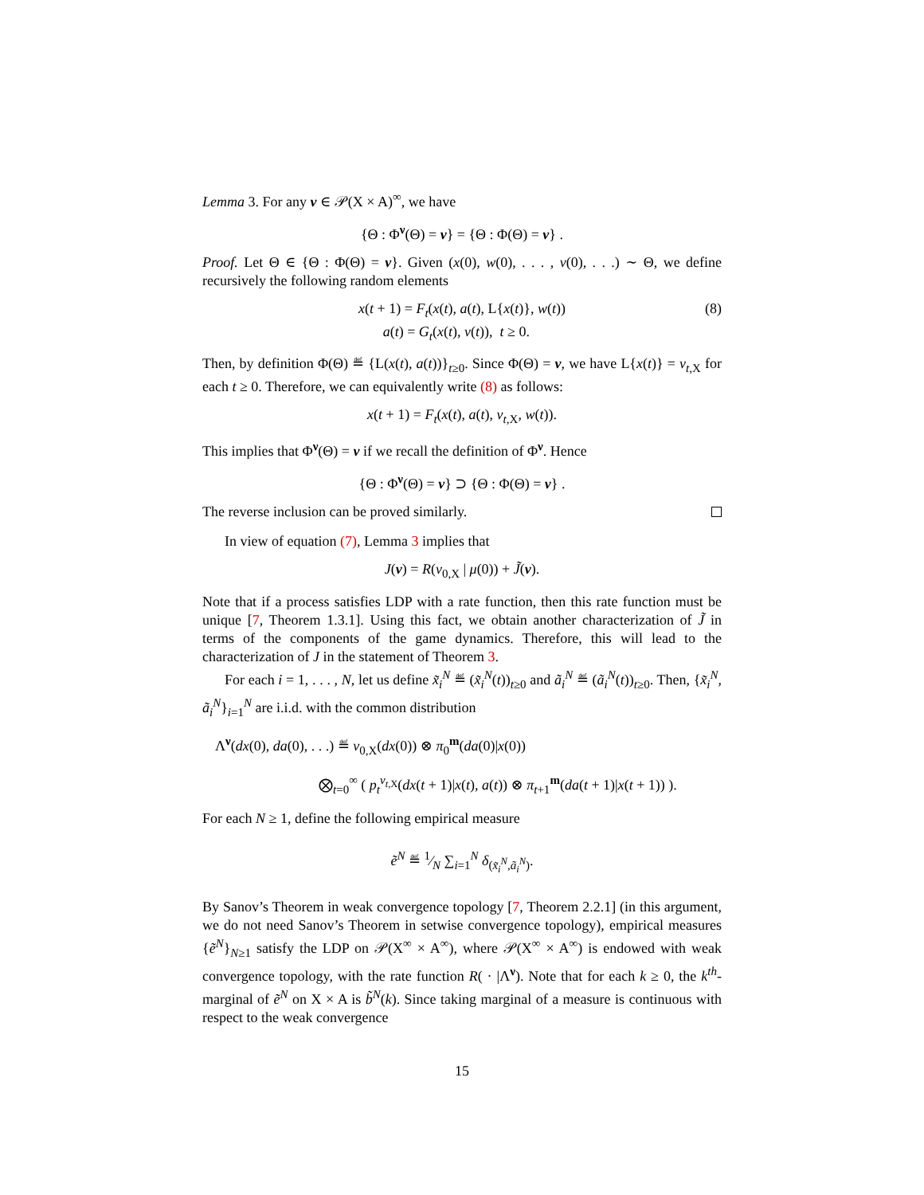Lemma 3. For any ν ∈ 𝒫(X × A)<sup>∞</sup>, we have
{Θ : Φ<sup>ν</sup>(Θ) = ν} = {Θ : Φ(Θ) = ν} .
Proof. Let Θ ∈ {Θ : Φ(Θ) = ν}. Given (x(0), w(0), . . . , v(0), . . .) ∼ Θ, we define recursively the following random elements
x(t + 1) = F<sub>t</sub>(x(t), a(t), L{x(t)}, w(t))
a(t) = G<sub>t</sub>(x(t), v(t)), t ≥ 0.
(8)
Then, by definition Φ(Θ) ≝ {L(x(t), a(t))}<sub>t≥0</sub>. Since Φ(Θ) = ν, we have L{x(t)} = ν<sub>t,X</sub> for each t ≥ 0. Therefore, we can equivalently write (8) as follows:
x(t + 1) = F<sub>t</sub>(x(t), a(t), ν<sub>t,X</sub>, w(t)).
This implies that Φ<sup>ν</sup>(Θ) = ν if we recall the definition of Φ<sup>ν</sup>. Hence
{Θ : Φ<sup>ν</sup>(Θ) = ν} ⊃ {Θ : Φ(Θ) = ν} .
The reverse inclusion can be proved similarly.
In view of equation (7), Lemma 3 implies that
J(ν) = R(ν<sub>0,X</sub> | μ(0)) + J̃(ν).
Note that if a process satisfies LDP with a rate function, then this rate function must be unique [7, Theorem 1.3.1]. Using this fact, we obtain another characterization of J̃ in terms of the components of the game dynamics. Therefore, this will lead to the characterization of J in the statement of Theorem 3.
For each i = 1, . . . , N, let us define x̃<sub>i</sub><sup>N</sup> ≝ (x̃<sub>i</sub><sup>N</sup>(t))<sub>t≥0</sub> and ã<sub>i</sub><sup>N</sup> ≝ (ã<sub>i</sub><sup>N</sup>(t))<sub>t≥0</sub>. Then, {x̃<sub>i</sub><sup>N</sup>, ã<sub>i</sub><sup>N</sup>}<sub>i=1</sub><sup>N</sup> are i.i.d. with the common distribution
Λ<sup>ν</sup>(dx(0), da(0), . . .) ≝ ν<sub>0,X</sub>(dx(0)) ⊗ π<sub>0</sub><sup>m</sup>(da(0)|x(0))
⨂<sub>t=0</sub><sup>∞</sup> ( p<sub>t</sub><sup>ν<sub>t,X</sub></sup>(dx(t + 1)|x(t), a(t)) ⊗ π<sub>t+1</sub><sup>m</sup>(da(t + 1)|x(t + 1)) ).
For each N ≥ 1, define the following empirical measure
ẽ<sup>N</sup> ≝ 1⁄N ∑<sub>i=1</sub><sup>N</sup> δ<sub>(x̃<sub>i</sub><sup>N</sup>,ã<sub>i</sub><sup>N</sup>)</sub>.
By Sanov’s Theorem in weak convergence topology [7, Theorem 2.2.1] (in this argument, we do not need Sanov’s Theorem in setwise convergence topology), empirical measures {ẽ<sup>N</sup>}<sub>N≥1</sub> satisfy the LDP on 𝒫(X<sup>∞</sup> × A<sup>∞</sup>), where 𝒫(X<sup>∞</sup> × A<sup>∞</sup>) is endowed with weak convergence topology, with the rate function R( · |Λ<sup>ν</sup>). Note that for each k ≥ 0, the k<sup>th</sup>-marginal of ẽ<sup>N</sup> on X × A is b̃<sup>N</sup>(k). Since taking marginal of a measure is continuous with respect to the weak convergence
15